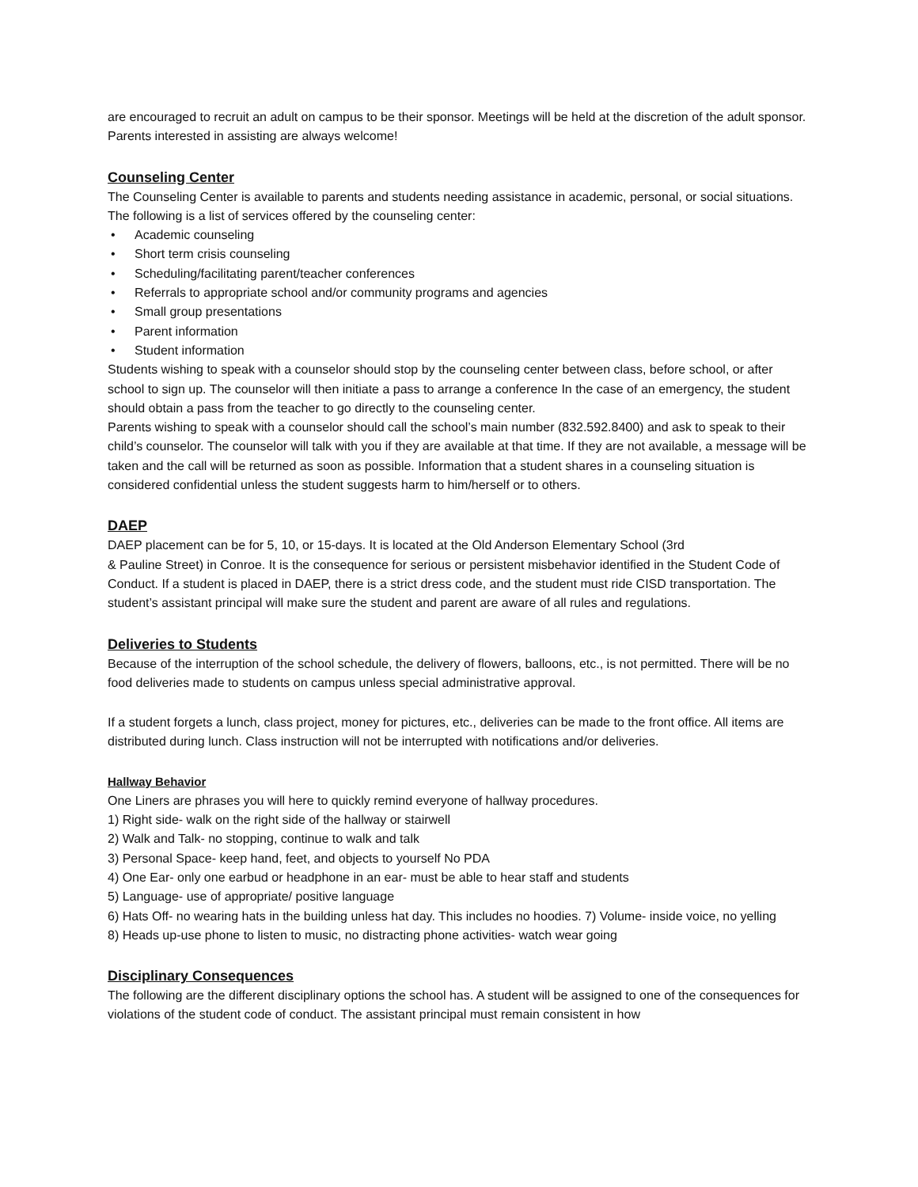are encouraged to recruit an adult on campus to be their sponsor. Meetings will be held at the discretion of the adult sponsor. Parents interested in assisting are always welcome!
Counseling Center
The Counseling Center is available to parents and students needing assistance in academic, personal, or social situations. The following is a list of services offered by the counseling center:
• Academic counseling
• Short term crisis counseling
• Scheduling/facilitating parent/teacher conferences
• Referrals to appropriate school and/or community programs and agencies
• Small group presentations
• Parent information
• Student information
Students wishing to speak with a counselor should stop by the counseling center between class, before school, or after school to sign up. The counselor will then initiate a pass to arrange a conference In the case of an emergency, the student should obtain a pass from the teacher to go directly to the counseling center.
Parents wishing to speak with a counselor should call the school’s main number (832.592.8400) and ask to speak to their child’s counselor. The counselor will talk with you if they are available at that time. If they are not available, a message will be taken and the call will be returned as soon as possible. Information that a student shares in a counseling situation is considered confidential unless the student suggests harm to him/herself or to others.
DAEP
DAEP placement can be for 5, 10, or 15-days. It is located at the Old Anderson Elementary School (3rd
& Pauline Street) in Conroe. It is the consequence for serious or persistent misbehavior identified in the Student Code of Conduct. If a student is placed in DAEP, there is a strict dress code, and the student must ride CISD transportation. The student’s assistant principal will make sure the student and parent are aware of all rules and regulations.
Deliveries to Students
Because of the interruption of the school schedule, the delivery of flowers, balloons, etc., is not permitted. There will be no food deliveries made to students on campus unless special administrative approval.
If a student forgets a lunch, class project, money for pictures, etc., deliveries can be made to the front office. All items are distributed during lunch. Class instruction will not be interrupted with notifications and/or deliveries.
Hallway Behavior
One Liners are phrases you will here to quickly remind everyone of hallway procedures.
1) Right side- walk on the right side of the hallway or stairwell
2) Walk and Talk- no stopping, continue to walk and talk
3) Personal Space- keep hand, feet, and objects to yourself No PDA
4) One Ear- only one earbud or headphone in an ear- must be able to hear staff and students
5) Language- use of appropriate/ positive language
6) Hats Off- no wearing hats in the building unless hat day. This includes no hoodies. 7) Volume- inside voice, no yelling
8) Heads up-use phone to listen to music, no distracting phone activities- watch wear going
Disciplinary Consequences
The following are the different disciplinary options the school has. A student will be assigned to one of the consequences for violations of the student code of conduct. The assistant principal must remain consistent in how